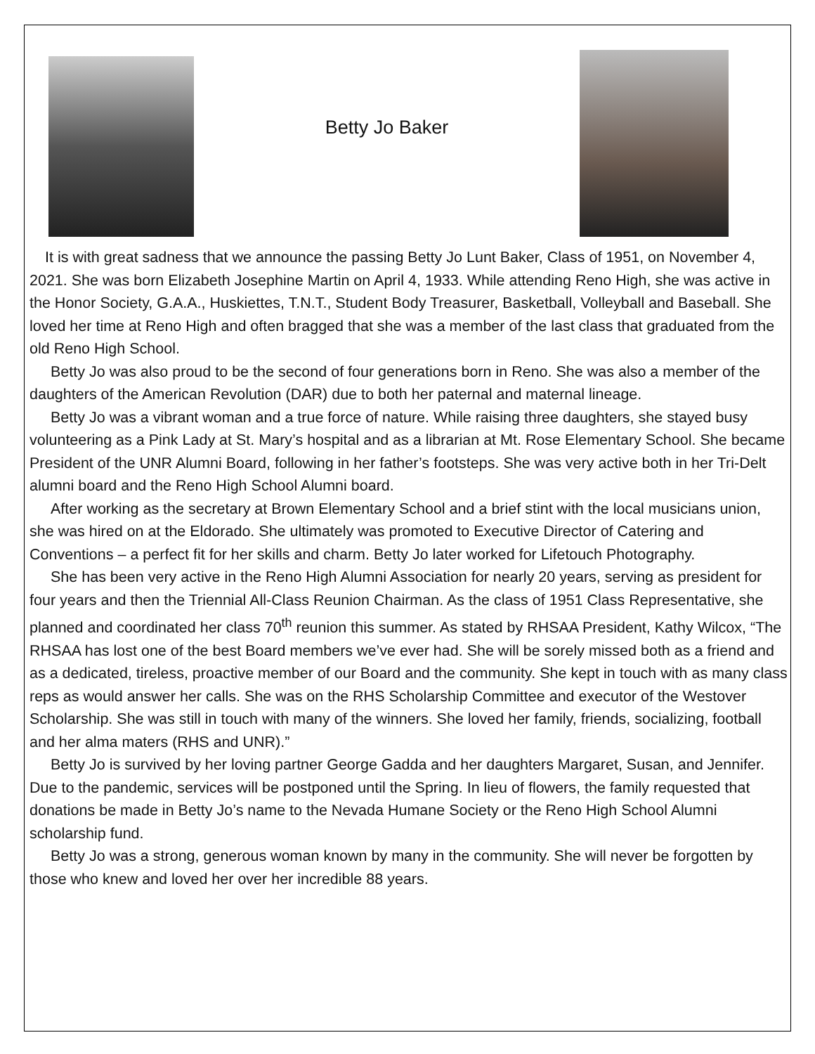Betty Jo Baker
It is with great sadness that we announce the passing Betty Jo Lunt Baker, Class of 1951, on November 4, 2021. She was born Elizabeth Josephine Martin on April 4, 1933. While attending Reno High, she was active in the Honor Society, G.A.A., Huskiettes, T.N.T., Student Body Treasurer, Basketball, Volleyball and Baseball. She loved her time at Reno High and often bragged that she was a member of the last class that graduated from the old Reno High School.
Betty Jo was also proud to be the second of four generations born in Reno. She was also a member of the daughters of the American Revolution (DAR) due to both her paternal and maternal lineage.
Betty Jo was a vibrant woman and a true force of nature. While raising three daughters, she stayed busy volunteering as a Pink Lady at St. Mary’s hospital and as a librarian at Mt. Rose Elementary School. She became President of the UNR Alumni Board, following in her father’s footsteps. She was very active both in her Tri-Delt alumni board and the Reno High School Alumni board.
After working as the secretary at Brown Elementary School and a brief stint with the local musicians union, she was hired on at the Eldorado. She ultimately was promoted to Executive Director of Catering and Conventions – a perfect fit for her skills and charm. Betty Jo later worked for Lifetouch Photography.
She has been very active in the Reno High Alumni Association for nearly 20 years, serving as president for four years and then the Triennial All-Class Reunion Chairman. As the class of 1951 Class Representative, she planned and coordinated her class 70<sup>th</sup> reunion this summer. As stated by RHSAA President, Kathy Wilcox, “The RHSAA has lost one of the best Board members we’ve ever had. She will be sorely missed both as a friend and as a dedicated, tireless, proactive member of our Board and the community. She kept in touch with as many class reps as would answer her calls. She was on the RHS Scholarship Committee and executor of the Westover Scholarship. She was still in touch with many of the winners. She loved her family, friends, socializing, football and her alma maters (RHS and UNR).”
Betty Jo is survived by her loving partner George Gadda and her daughters Margaret, Susan, and Jennifer. Due to the pandemic, services will be postponed until the Spring. In lieu of flowers, the family requested that donations be made in Betty Jo’s name to the Nevada Humane Society or the Reno High School Alumni scholarship fund.
Betty Jo was a strong, generous woman known by many in the community. She will never be forgotten by those who knew and loved her over her incredible 88 years.